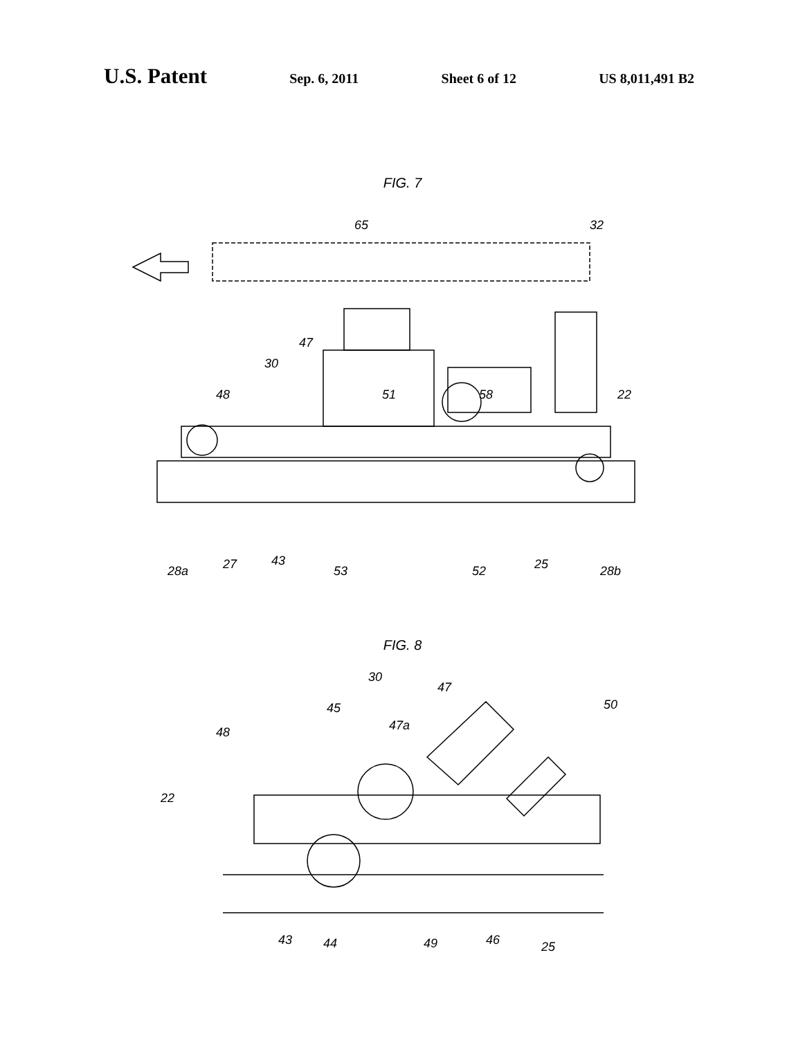U.S. Patent Sep. 6, 2011 Sheet 6 of 12 US 8,011,491 B2
FIG. 7
48
30
47
51
58
65
32
22
28a
27
43
53
52
25
28b
FIG. 8
30
47
45
47a
48
50
22
43
44
49
46
25